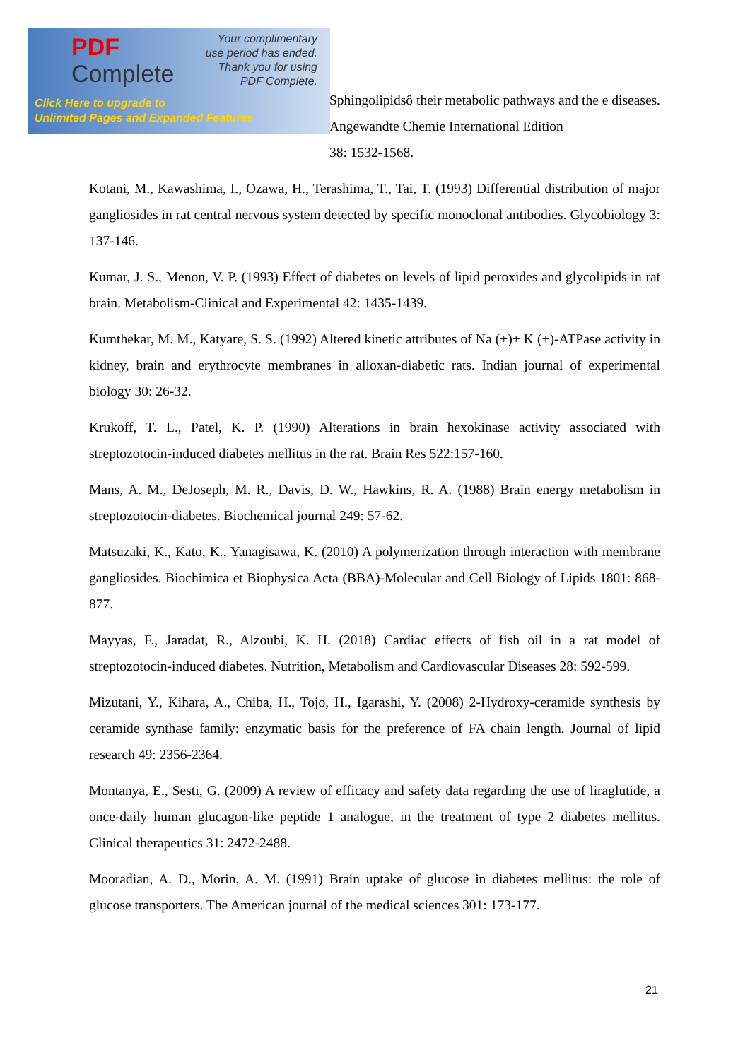Sphingolipidsô their metabolic pathways and the e diseases. Angewandte Chemie International Edition
38: 1532-1568.
Kotani, M., Kawashima, I., Ozawa, H., Terashima, T., Tai, T. (1993) Differential distribution of major gangliosides in rat central nervous system detected by specific monoclonal antibodies. Glycobiology 3: 137-146.
Kumar, J. S., Menon, V. P. (1993) Effect of diabetes on levels of lipid peroxides and glycolipids in rat brain. Metabolism-Clinical and Experimental 42: 1435-1439.
Kumthekar, M. M., Katyare, S. S. (1992) Altered kinetic attributes of Na (+)+ K (+)-ATPase activity in kidney, brain and erythrocyte membranes in alloxan-diabetic rats. Indian journal of experimental biology 30: 26-32.
Krukoff, T. L., Patel, K. P. (1990) Alterations in brain hexokinase activity associated with streptozotocin-induced diabetes mellitus in the rat. Brain Res 522:157-160.
Mans, A. M., DeJoseph, M. R., Davis, D. W., Hawkins, R. A. (1988) Brain energy metabolism in streptozotocin-diabetes. Biochemical journal 249: 57-62.
Matsuzaki, K., Kato, K., Yanagisawa, K. (2010) A polymerization through interaction with membrane gangliosides. Biochimica et Biophysica Acta (BBA)-Molecular and Cell Biology of Lipids 1801: 868-877.
Mayyas, F., Jaradat, R., Alzoubi, K. H. (2018) Cardiac effects of fish oil in a rat model of streptozotocin-induced diabetes. Nutrition, Metabolism and Cardiovascular Diseases 28: 592-599.
Mizutani, Y., Kihara, A., Chiba, H., Tojo, H., Igarashi, Y. (2008) 2-Hydroxy-ceramide synthesis by ceramide synthase family: enzymatic basis for the preference of FA chain length. Journal of lipid research 49: 2356-2364.
Montanya, E., Sesti, G. (2009) A review of efficacy and safety data regarding the use of liraglutide, a once-daily human glucagon-like peptide 1 analogue, in the treatment of type 2 diabetes mellitus. Clinical therapeutics 31: 2472-2488.
Mooradian, A. D., Morin, A. M. (1991) Brain uptake of glucose in diabetes mellitus: the role of glucose transporters. The American journal of the medical sciences 301: 173-177.
PDF
Complete
Your complimentary
use period has ended.
Thank you for using
PDF Complete.
Click Here to upgrade to
Unlimited Pages and Expanded Features
21